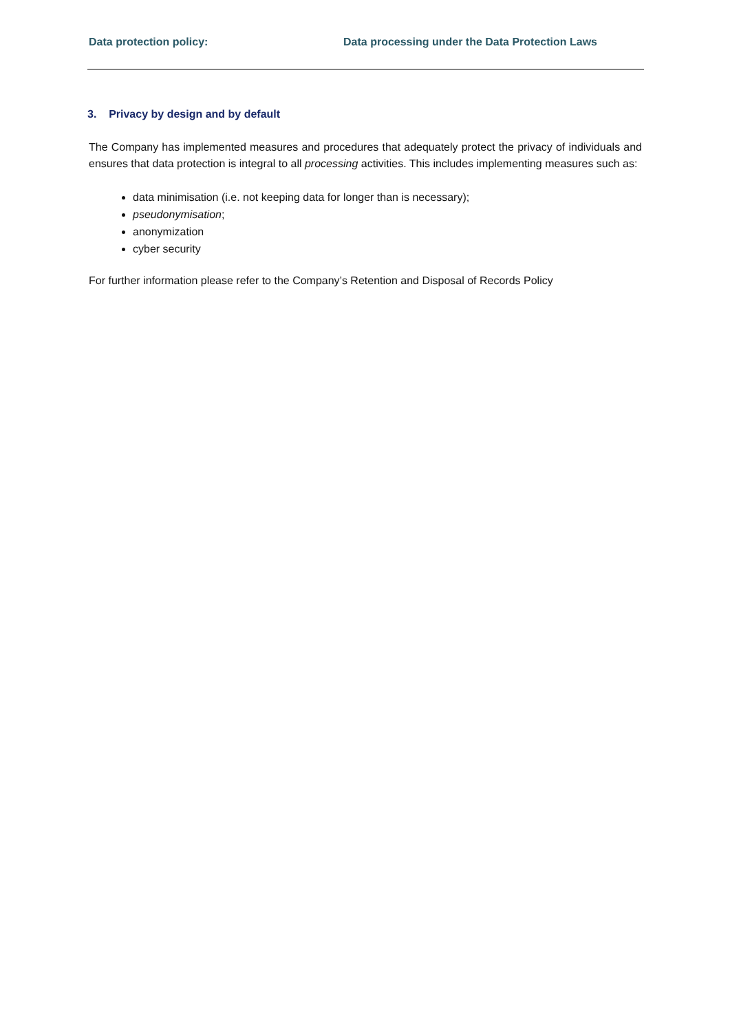Data protection policy: Data processing under the Data Protection Laws
3. Privacy by design and by default
The Company has implemented measures and procedures that adequately protect the privacy of individuals and ensures that data protection is integral to all processing activities. This includes implementing measures such as:
data minimisation (i.e. not keeping data for longer than is necessary);
pseudonymisation;
anonymization
cyber security
For further information please refer to the Company’s Retention and Disposal of Records Policy